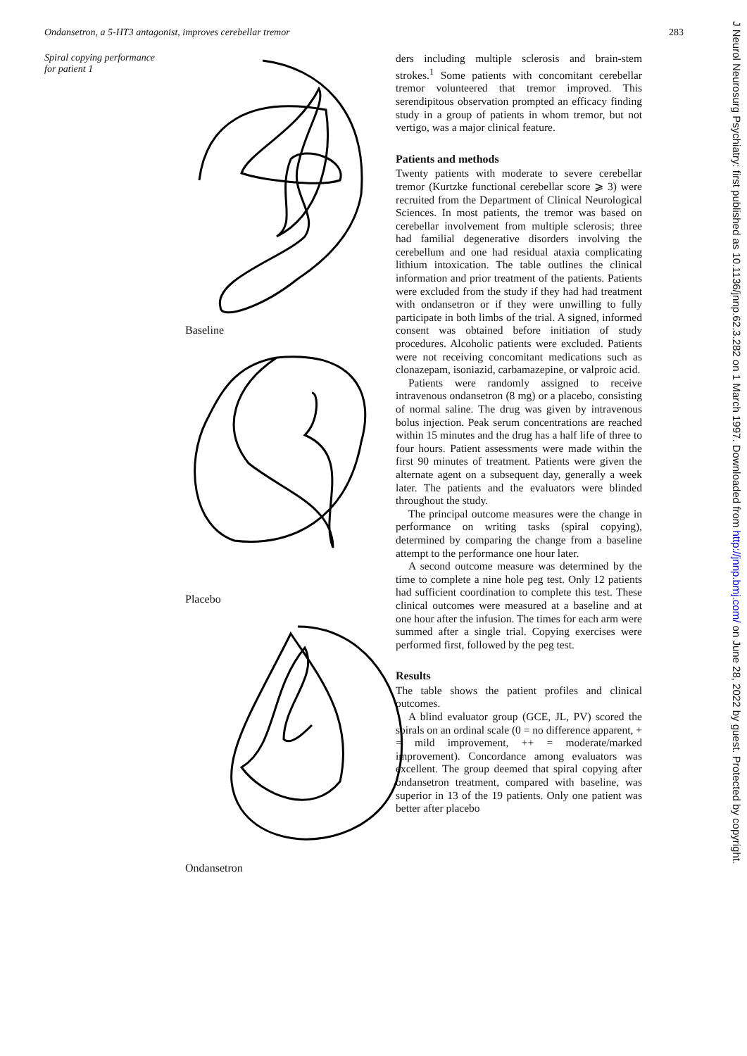Ondansetron, a 5-HT3 antagonist, improves cerebellar tremor 283
Spiral copying performance
for patient 1
Baseline
Placebo
Ondansetron
ders including multiple sclerosis and brain-stem strokes.<sup>1</sup> Some patients with concomitant cerebellar tremor volunteered that tremor improved. This serendipitous observation prompted an efficacy finding study in a group of patients in whom tremor, but not vertigo, was a major clinical feature.
Patients and methods
Twenty patients with moderate to severe cerebellar tremor (Kurtzke functional cerebellar score ⩾ 3) were recruited from the Department of Clinical Neurological Sciences. In most patients, the tremor was based on cerebellar involvement from multiple sclerosis; three had familial degenerative disorders involving the cerebellum and one had residual ataxia complicating lithium intoxication. The table outlines the clinical information and prior treatment of the patients. Patients were excluded from the study if they had had treatment with ondansetron or if they were unwilling to fully participate in both limbs of the trial. A signed, informed consent was obtained before initiation of study procedures. Alcoholic patients were excluded. Patients were not receiving concomitant medications such as clonazepam, isoniazid, carbamazepine, or valproic acid.
Patients were randomly assigned to receive intravenous ondansetron (8 mg) or a placebo, consisting of normal saline. The drug was given by intravenous bolus injection. Peak serum concentrations are reached within 15 minutes and the drug has a half life of three to four hours. Patient assessments were made within the first 90 minutes of treatment. Patients were given the alternate agent on a subsequent day, generally a week later. The patients and the evaluators were blinded throughout the study.
The principal outcome measures were the change in performance on writing tasks (spiral copying), determined by comparing the change from a baseline attempt to the performance one hour later.
A second outcome measure was determined by the time to complete a nine hole peg test. Only 12 patients had sufficient coordination to complete this test. These clinical outcomes were measured at a baseline and at one hour after the infusion. The times for each arm were summed after a single trial. Copying exercises were performed first, followed by the peg test.
Results
The table shows the patient profiles and clinical outcomes.
A blind evaluator group (GCE, JL, PV) scored the spirals on an ordinal scale (0 = no difference apparent, + = mild improvement, ++ = moderate/marked improvement). Concordance among evaluators was excellent. The group deemed that spiral copying after ondansetron treatment, compared with baseline, was superior in 13 of the 19 patients. Only one patient was better after placebo
J Neurol Neurosurg Psychiatry: first published as 10.1136/jnnp.62.3.282 on 1 March 1997. Downloaded from http://jnnp.bmj.com/ on June 28, 2022 by guest. Protected by copyright.